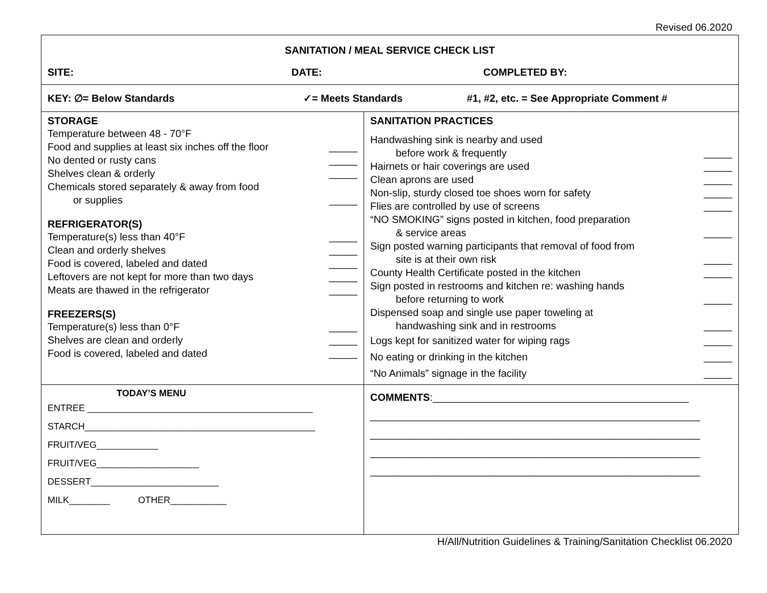Revised 06.2020
| SANITATION / MEAL SERVICE CHECK LIST SITE: DATE: COMPLETED BY: | |
| KEY: ∅= Below Standards ✓= Meets Standards #1, #2, etc. = See Appropriate Comment # | |
| STORAGE Temperature between 48 - 70°F Food and supplies at least six inches off the floor _____ No dented or rusty cans _____ Shelves clean & orderly _____ Chemicals stored separately & away from food or supplies _____ REFRIGERATOR(S) Temperature(s) less than 40°F _____ Clean and orderly shelves _____ Food is covered, labeled and dated _____ Leftovers are not kept for more than two days _____ Meats are thawed in the refrigerator _____ FREEZERS(S) Temperature(s) less than 0°F _____ Shelves are clean and orderly _____ Food is covered, labeled and dated _____ | SANITATION PRACTICES Handwashing sink is nearby and used before work & frequently _____ Hairnets or hair coverings are used _____ Clean aprons are used _____ Non-slip, sturdy closed toe shoes worn for safety _____ Flies are controlled by use of screens _____ “NO SMOKING” signs posted in kitchen, food preparation & service areas _____ Sign posted warning participants that removal of food from site is at their own risk _____ County Health Certificate posted in the kitchen _____ Sign posted in restrooms and kitchen re: washing hands before returning to work _____ Dispensed soap and single use paper toweling at handwashing sink and in restrooms _____ Logs kept for sanitized water for wiping rags _____ No eating or drinking in the kitchen _____ “No Animals” signage in the facility _____ |
| TODAY’S MENU ENTREE ____________________________________________ STARCH_____________________________________________ FRUIT/VEG____________ FRUIT/VEG____________________ DESSERT_________________________ MILK________ OTHER___________ | COMMENTS :_____________________________________________ __________________________________________________________ __________________________________________________________ __________________________________________________________ __________________________________________________________ |
H/All/Nutrition Guidelines & Training/Sanitation Checklist 06.2020